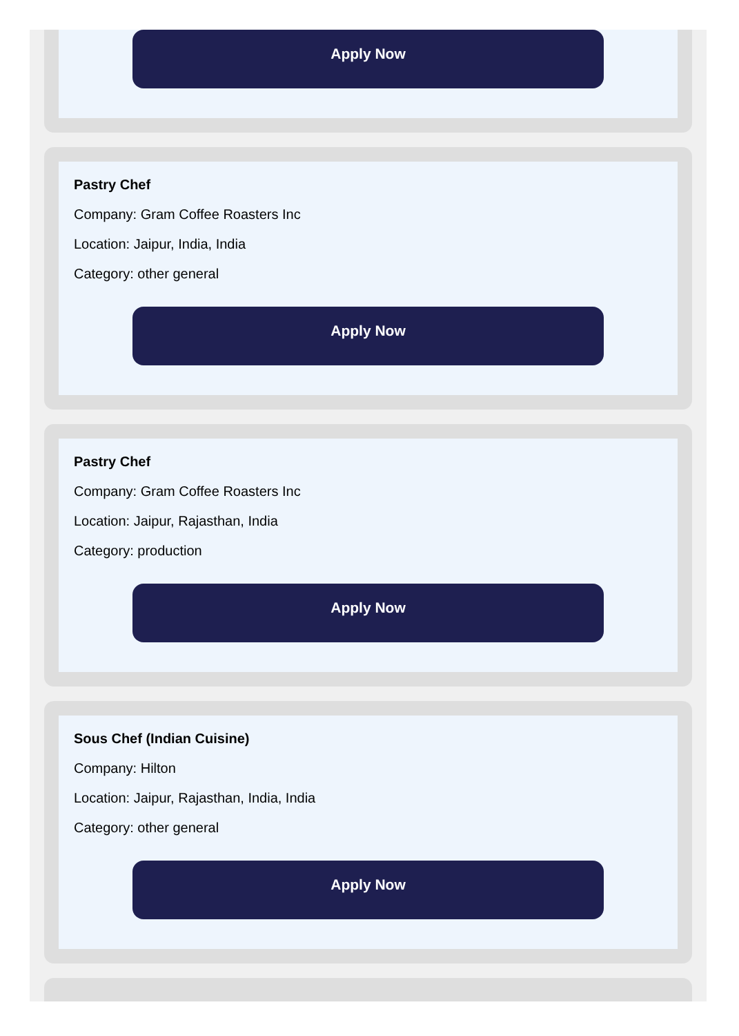Apply Now
Pastry Chef
Company: Gram Coffee Roasters Inc
Location: Jaipur, India, India
Category: other general
Apply Now
Pastry Chef
Company: Gram Coffee Roasters Inc
Location: Jaipur, Rajasthan, India
Category: production
Apply Now
Sous Chef (Indian Cuisine)
Company: Hilton
Location: Jaipur, Rajasthan, India, India
Category: other general
Apply Now